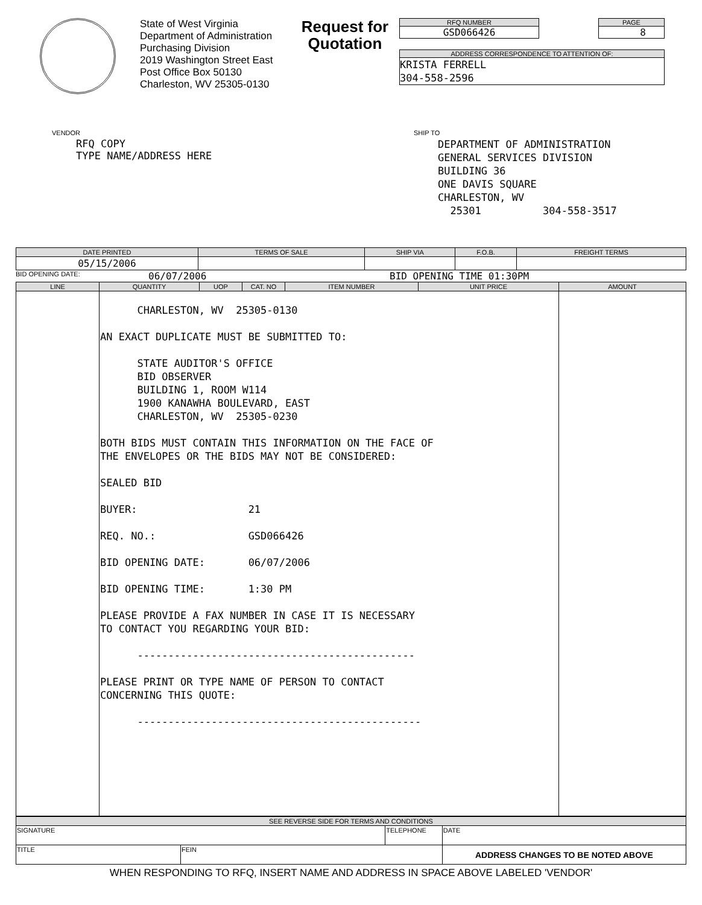State of West Virginia
Department of Administration
Purchasing Division
2019 Washington Street East
Post Office Box 50130
Charleston, WV 25305-0130
Request for Quotation
RFQ NUMBER
GSD066426
PAGE
8
ADDRESS CORRESPONDENCE TO ATTENTION OF:
KRISTA FERRELL
304-558-2596
VENDOR
RFQ COPY
TYPE NAME/ADDRESS HERE
SHIP TO
DEPARTMENT OF ADMINISTRATION GENERAL SERVICES DIVISION BUILDING 36 ONE DAVIS SQUARE CHARLESTON, WV 25301 304-558-3517
| DATE PRINTED | TERMS OF SALE | SHIP VIA | F.O.B. | FREIGHT TERMS |
| --- | --- | --- | --- | --- |
| 05/15/2006 | | | | |
BID OPENING DATE: 06/07/2006 BID OPENING TIME 01:30PM
| LINE | QUANTITY | UOP | CAT. NO | ITEM NUMBER | UNIT PRICE | AMOUNT |
| --- | --- | --- | --- | --- | --- | --- |
| | CHARLESTON, WV 25305-0130 AN EXACT DUPLICATE MUST BE SUBMITTED TO: STATE AUDITOR'S OFFICE BID OBSERVER BUILDING 1, ROOM W114 1900 KANAWHA BOULEVARD, EAST CHARLESTON, WV 25305-0230 BOTH BIDS MUST CONTAIN THIS INFORMATION ON THE FACE OF THE ENVELOPES OR THE BIDS MAY NOT BE CONSIDERED: SEALED BID BUYER: 21 REQ. NO.: GSD066426 BID OPENING DATE: 06/07/2006 BID OPENING TIME: 1:30 PM PLEASE PROVIDE A FAX NUMBER IN CASE IT IS NECESSARY TO CONTACT YOU REGARDING YOUR BID: --------------------------------------------- PLEASE PRINT OR TYPE NAME OF PERSON TO CONTACT CONCERNING THIS QUOTE: ---------------------------------------------- | | | | | |
| SEE REVERSE SIDE FOR TERMS AND CONDITIONS | | | |
| --- | --- | --- | --- |
| SIGNATURE | | TELEPHONE | DATE |
| TITLE | FEIN | | ADDRESS CHANGES TO BE NOTED ABOVE |
WHEN RESPONDING TO RFQ, INSERT NAME AND ADDRESS IN SPACE ABOVE LABELED 'VENDOR'